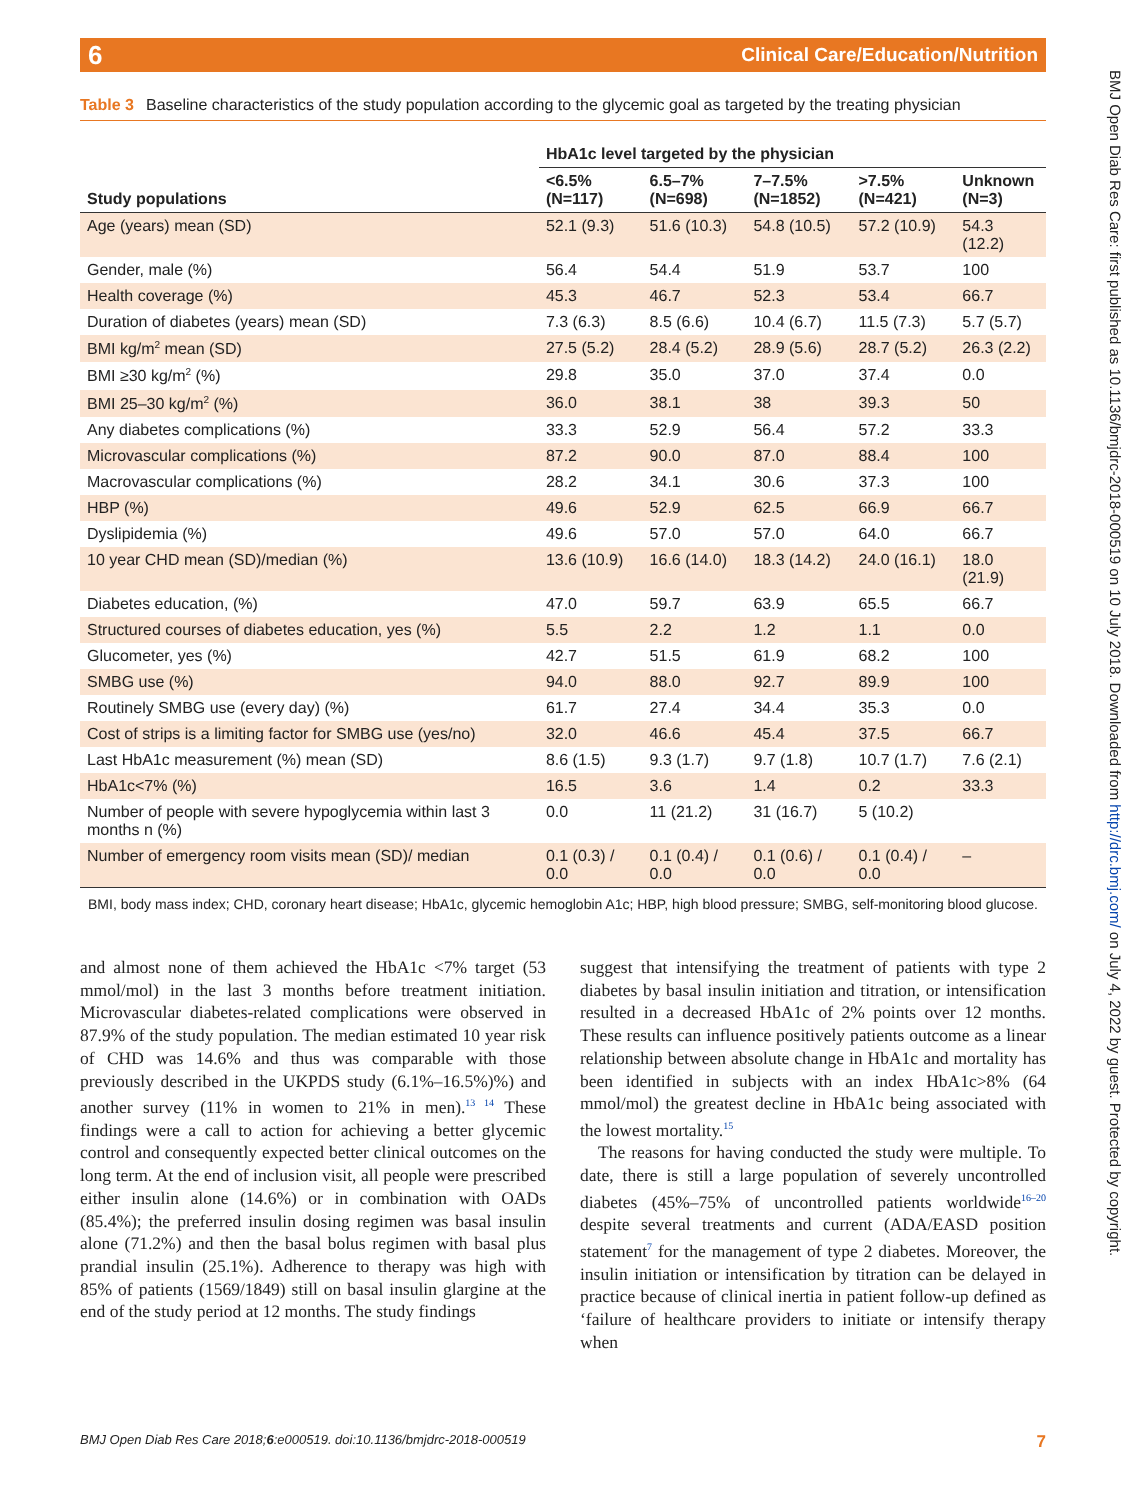Clinical Care/Education/Nutrition 6
BMJ Open Diab Res Care: first published as 10.1136/bmjdrc-2018-000519 on 10 July 2018. Downloaded from http://drc.bmj.com/ on July 4, 2022 by guest. Protected by copyright.
Table 3 Baseline characteristics of the study population according to the glycemic goal as targeted by the treating physician
| | HbA1c level targeted by the physician | | | | |
| --- | --- | --- | --- | --- | --- |
| Study populations | <6.5% (N=117) | 6.5–7% (N=698) | 7–7.5% (N=1852) | >7.5% (N=421) | Unknown (N=3) |
| Age (years) mean (SD) | 52.1 (9.3) | 51.6 (10.3) | 54.8 (10.5) | 57.2 (10.9) | 54.3 (12.2) |
| Gender, male (%) | 56.4 | 54.4 | 51.9 | 53.7 | 100 |
| Health coverage (%) | 45.3 | 46.7 | 52.3 | 53.4 | 66.7 |
| Duration of diabetes (years) mean (SD) | 7.3 (6.3) | 8.5 (6.6) | 10.4 (6.7) | 11.5 (7.3) | 5.7 (5.7) |
| BMI kg/m<sup>2</sup> mean (SD) | 27.5 (5.2) | 28.4 (5.2) | 28.9 (5.6) | 28.7 (5.2) | 26.3 (2.2) |
| BMI ≥30 kg/m<sup>2</sup> (%) | 29.8 | 35.0 | 37.0 | 37.4 | 0.0 |
| BMI 25–30 kg/m<sup>2</sup> (%) | 36.0 | 38.1 | 38 | 39.3 | 50 |
| Any diabetes complications (%) | 33.3 | 52.9 | 56.4 | 57.2 | 33.3 |
| Microvascular complications (%) | 87.2 | 90.0 | 87.0 | 88.4 | 100 |
| Macrovascular complications (%) | 28.2 | 34.1 | 30.6 | 37.3 | 100 |
| HBP (%) | 49.6 | 52.9 | 62.5 | 66.9 | 66.7 |
| Dyslipidemia (%) | 49.6 | 57.0 | 57.0 | 64.0 | 66.7 |
| 10 year CHD mean (SD)/median (%) | 13.6 (10.9) | 16.6 (14.0) | 18.3 (14.2) | 24.0 (16.1) | 18.0 (21.9) |
| Diabetes education, (%) | 47.0 | 59.7 | 63.9 | 65.5 | 66.7 |
| Structured courses of diabetes education, yes (%) | 5.5 | 2.2 | 1.2 | 1.1 | 0.0 |
| Glucometer, yes (%) | 42.7 | 51.5 | 61.9 | 68.2 | 100 |
| SMBG use (%) | 94.0 | 88.0 | 92.7 | 89.9 | 100 |
| Routinely SMBG use (every day) (%) | 61.7 | 27.4 | 34.4 | 35.3 | 0.0 |
| Cost of strips is a limiting factor for SMBG use (yes/no) | 32.0 | 46.6 | 45.4 | 37.5 | 66.7 |
| Last HbA1c measurement (%) mean (SD) | 8.6 (1.5) | 9.3 (1.7) | 9.7 (1.8) | 10.7 (1.7) | 7.6 (2.1) |
| HbA1c<7% (%) | 16.5 | 3.6 | 1.4 | 0.2 | 33.3 |
| Number of people with severe hypoglycemia within last 3 months n (%) | 0.0 | 11 (21.2) | 31 (16.7) | 5 (10.2) | |
| Number of emergency room visits mean (SD)/ median | 0.1 (0.3) / 0.0 | 0.1 (0.4) / 0.0 | 0.1 (0.6) / 0.0 | 0.1 (0.4) / 0.0 | – |
BMI, body mass index; CHD, coronary heart disease; HbA1c, glycemic hemoglobin A1c; HBP, high blood pressure; SMBG, self-monitoring blood glucose.
and almost none of them achieved the HbA1c <7% target (53 mmol/mol) in the last 3 months before treatment initiation. Microvascular diabetes-related complications were observed in 87.9% of the study population. The median estimated 10 year risk of CHD was 14.6% and thus was comparable with those previously described in the UKPDS study (6.1%–16.5%)%) and another survey (11% in women to 21% in men).<sup>13 14</sup> These findings were a call to action for achieving a better glycemic control and consequently expected better clinical outcomes on the long term. At the end of inclusion visit, all people were prescribed either insulin alone (14.6%) or in combination with OADs (85.4%); the preferred insulin dosing regimen was basal insulin alone (71.2%) and then the basal bolus regimen with basal plus prandial insulin (25.1%). Adherence to therapy was high with 85% of patients (1569/1849) still on basal insulin glargine at the end of the study period at 12 months. The study findings
suggest that intensifying the treatment of patients with type 2 diabetes by basal insulin initiation and titration, or intensification resulted in a decreased HbA1c of 2% points over 12 months. These results can influence positively patients outcome as a linear relationship between absolute change in HbA1c and mortality has been identified in subjects with an index HbA1c>8% (64 mmol/mol) the greatest decline in HbA1c being associated with the lowest mortality.<sup>15</sup>
The reasons for having conducted the study were multiple. To date, there is still a large population of severely uncontrolled diabetes (45%–75% of uncontrolled patients worldwide<sup>16–20</sup> despite several treatments and current (ADA/EASD position statement<sup>7</sup> for the management of type 2 diabetes. Moreover, the insulin initiation or intensification by titration can be delayed in practice because of clinical inertia in patient follow-up defined as ‘failure of healthcare providers to initiate or intensify therapy when
BMJ Open Diab Res Care 2018;6:e000519. doi:10.1136/bmjdrc-2018-000519 7